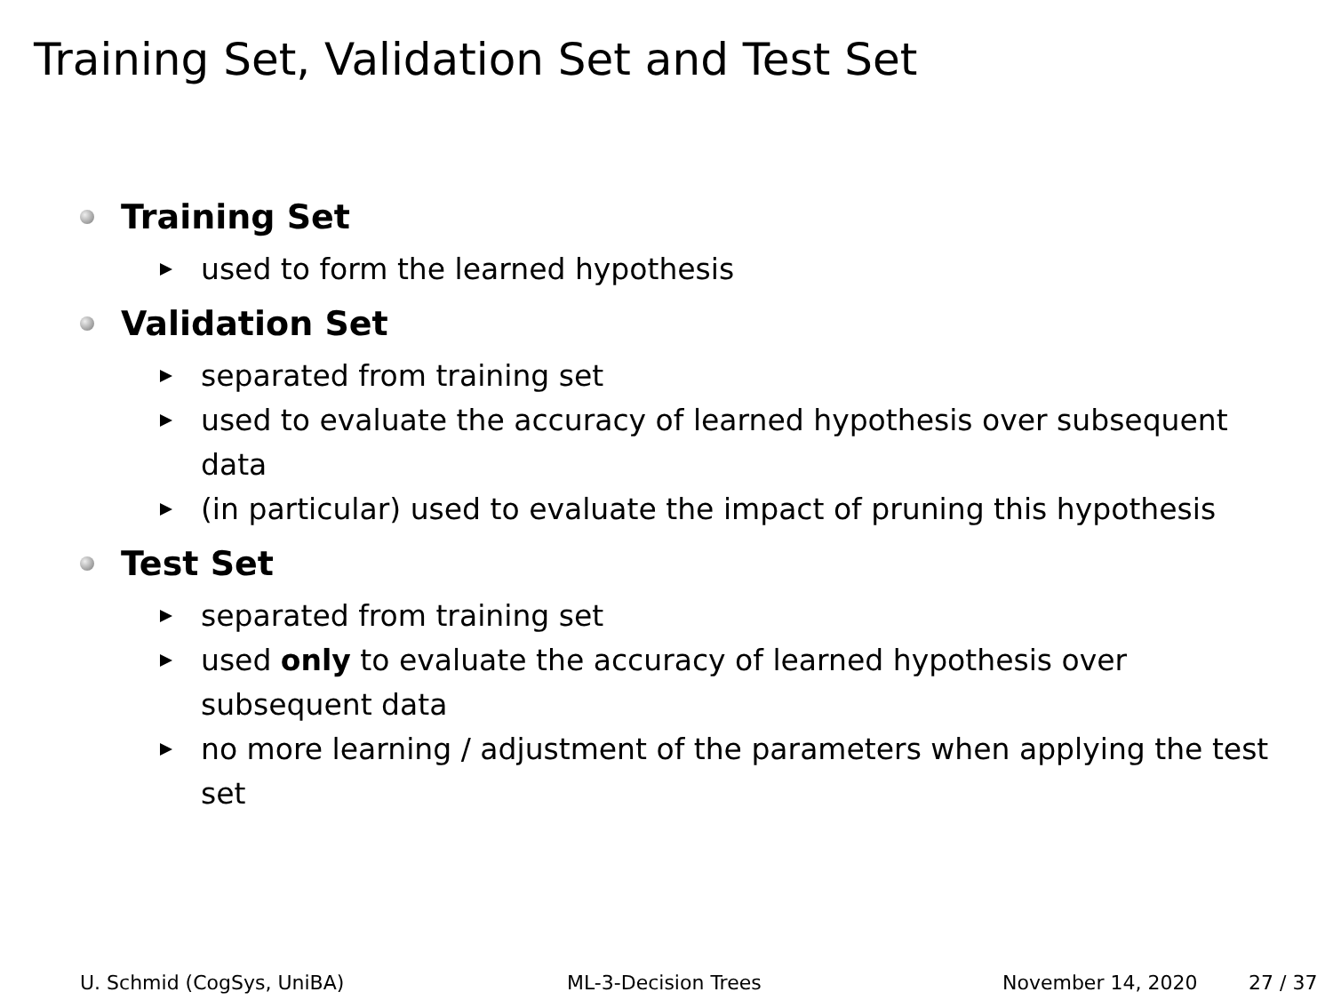Training Set, Validation Set and Test Set
Training Set
used to form the learned hypothesis
Validation Set
separated from training set
used to evaluate the accuracy of learned hypothesis over subsequent data
(in particular) used to evaluate the impact of pruning this hypothesis
Test Set
separated from training set
used only to evaluate the accuracy of learned hypothesis over subsequent data
no more learning / adjustment of the parameters when applying the test set
U. Schmid (CogSys, UniBA) ML-3-Decision Trees November 14, 2020 27 / 37